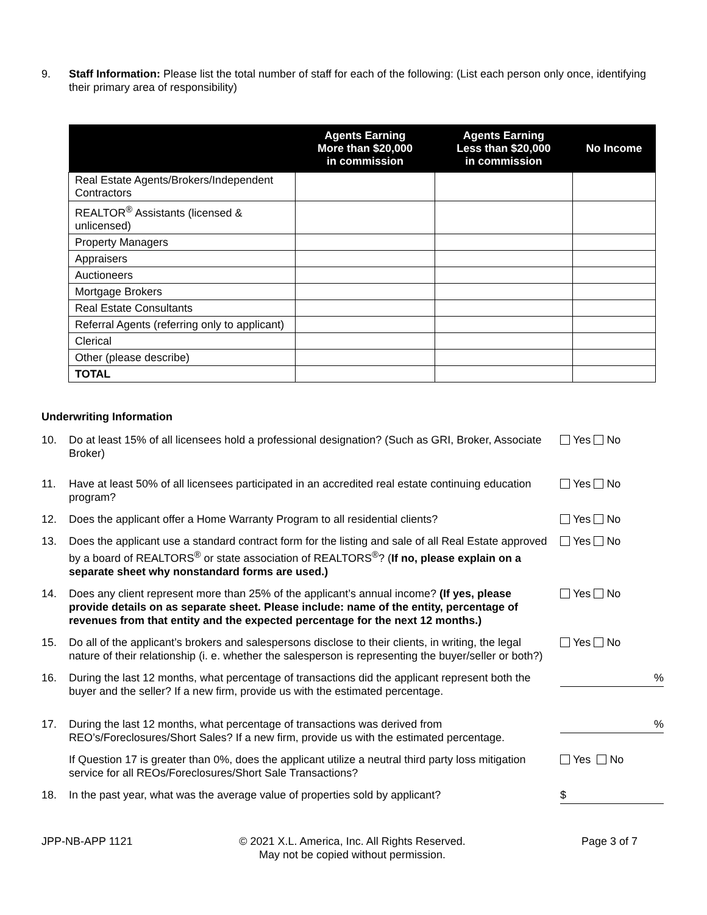9. Staff Information: Please list the total number of staff for each of the following: (List each person only once, identifying their primary area of responsibility)
| | Agents Earning More than $20,000 in commission | Agents Earning Less than $20,000 in commission | No Income |
| --- | --- | --- | --- |
| Real Estate Agents/Brokers/Independent Contractors | | | |
| REALTOR<sup>®</sup> Assistants (licensed & unlicensed) | | | |
| Property Managers | | | |
| Appraisers | | | |
| Auctioneers | | | |
| Mortgage Brokers | | | |
| Real Estate Consultants | | | |
| Referral Agents (referring only to applicant) | | | |
| Clerical | | | |
| Other (please describe) | | | |
| TOTAL | | | |
Underwriting Information
10. Do at least 15% of all licensees hold a professional designation? (Such as GRI, Broker, Associate Broker) Yes No
11. Have at least 50% of all licensees participated in an accredited real estate continuing education program? Yes No
12. Does the applicant offer a Home Warranty Program to all residential clients? Yes No
13. Does the applicant use a standard contract form for the listing and sale of all Real Estate approved by a board of REALTORS<sup>®</sup> or state association of REALTORS<sup>®</sup>? (If no, please explain on a separate sheet why nonstandard forms are used.) Yes No
14. Does any client represent more than 25% of the applicant’s annual income? (If yes, please provide details on as separate sheet. Please include: name of the entity, percentage of revenues from that entity and the expected percentage for the next 12 months.) Yes No
15. Do all of the applicant’s brokers and salespersons disclose to their clients, in writing, the legal nature of their relationship (i. e. whether the salesperson is representing the buyer/seller or both?) Yes No
16. During the last 12 months, what percentage of transactions did the applicant represent both the buyer and the seller? If a new firm, provide us with the estimated percentage.
%
17. During the last 12 months, what percentage of transactions was derived from REO’s/Foreclosures/Short Sales? If a new firm, provide us with the estimated percentage.
%
If Question 17 is greater than 0%, does the applicant utilize a neutral third party loss mitigation service for all REOs/Foreclosures/Short Sale Transactions? Yes No
18. In the past year, what was the average value of properties sold by applicant?
$
JPP-NB-APP 1121 © 2021 X.L. America, Inc. All Rights Reserved.
May not be copied without permission. Page 3 of 7